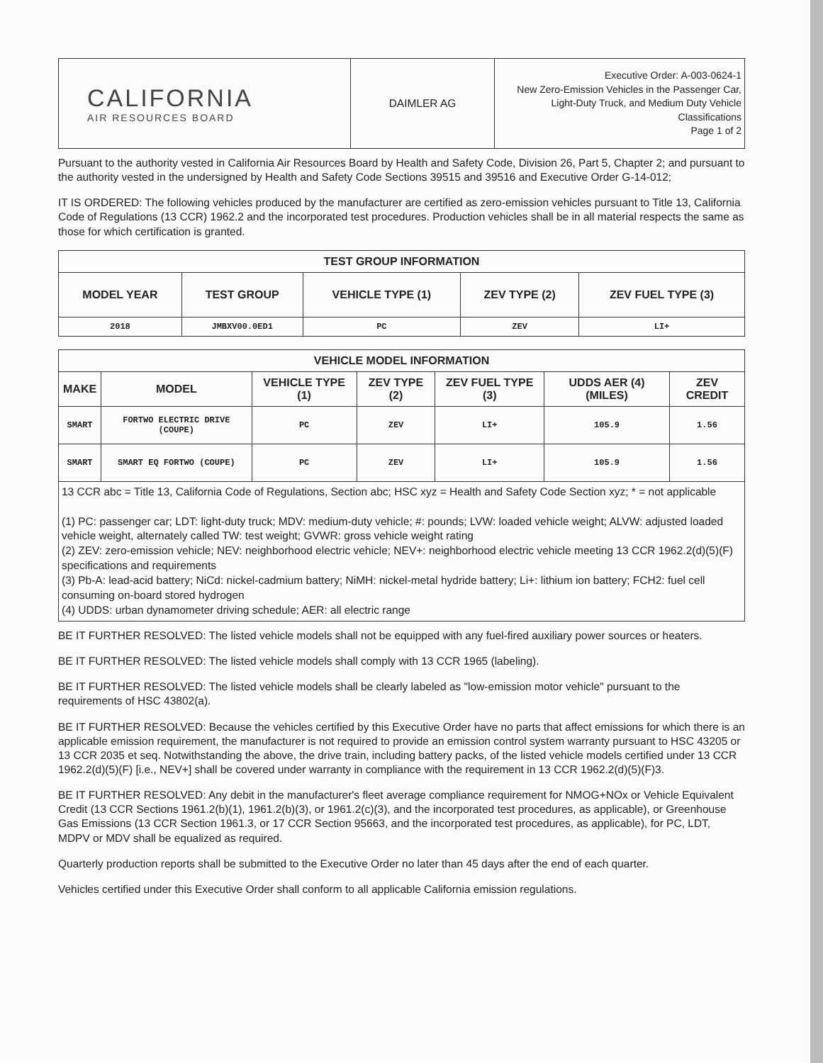| CALIFORNIA AIR RESOURCES BOARD | DAIMLER AG | Executive Order: A-003-0624-1 New Zero-Emission Vehicles in the Passenger Car, Light-Duty Truck, and Medium Duty Vehicle Classifications Page 1 of 2 |
Pursuant to the authority vested in California Air Resources Board by Health and Safety Code, Division 26, Part 5, Chapter 2; and pursuant to the authority vested in the undersigned by Health and Safety Code Sections 39515 and 39516 and Executive Order G-14-012;
IT IS ORDERED: The following vehicles produced by the manufacturer are certified as zero-emission vehicles pursuant to Title 13, California Code of Regulations (13 CCR) 1962.2 and the incorporated test procedures. Production vehicles shall be in all material respects the same as those for which certification is granted.
| TEST GROUP INFORMATION | | | | |
| --- | --- | --- | --- | --- |
| MODEL YEAR | TEST GROUP | VEHICLE TYPE (1) | ZEV TYPE (2) | ZEV FUEL TYPE (3) |
| 2018 | JMBXV00.0ED1 | PC | ZEV | LI+ |
| VEHICLE MODEL INFORMATION | | | | | | |
| --- | --- | --- | --- | --- | --- | --- |
| MAKE | MODEL | VEHICLE TYPE (1) | ZEV TYPE (2) | ZEV FUEL TYPE (3) | UDDS AER (4) (MILES) | ZEV CREDIT |
| SMART | FORTWO ELECTRIC DRIVE (COUPE) | PC | ZEV | LI+ | 105.9 | 1.56 |
| SMART | SMART EQ FORTWO (COUPE) | PC | ZEV | LI+ | 105.9 | 1.56 |
13 CCR abc = Title 13, California Code of Regulations, Section abc; HSC xyz = Health and Safety Code Section xyz; * = not applicable
(1) PC: passenger car; LDT: light-duty truck; MDV: medium-duty vehicle; #: pounds; LVW: loaded vehicle weight; ALVW: adjusted loaded vehicle weight, alternately called TW: test weight; GVWR: gross vehicle weight rating
(2) ZEV: zero-emission vehicle; NEV: neighborhood electric vehicle; NEV+: neighborhood electric vehicle meeting 13 CCR 1962.2(d)(5)(F) specifications and requirements
(3) Pb-A: lead-acid battery; NiCd: nickel-cadmium battery; NiMH: nickel-metal hydride battery; Li+: lithium ion battery; FCH2: fuel cell consuming on-board stored hydrogen
(4) UDDS: urban dynamometer driving schedule; AER: all electric range
BE IT FURTHER RESOLVED: The listed vehicle models shall not be equipped with any fuel-fired auxiliary power sources or heaters.
BE IT FURTHER RESOLVED: The listed vehicle models shall comply with 13 CCR 1965 (labeling).
BE IT FURTHER RESOLVED: The listed vehicle models shall be clearly labeled as "low-emission motor vehicle" pursuant to the requirements of HSC 43802(a).
BE IT FURTHER RESOLVED: Because the vehicles certified by this Executive Order have no parts that affect emissions for which there is an applicable emission requirement, the manufacturer is not required to provide an emission control system warranty pursuant to HSC 43205 or 13 CCR 2035 et seq. Notwithstanding the above, the drive train, including battery packs, of the listed vehicle models certified under 13 CCR 1962.2(d)(5)(F) [i.e., NEV+] shall be covered under warranty in compliance with the requirement in 13 CCR 1962.2(d)(5)(F)3.
BE IT FURTHER RESOLVED: Any debit in the manufacturer's fleet average compliance requirement for NMOG+NOx or Vehicle Equivalent Credit (13 CCR Sections 1961.2(b)(1), 1961.2(b)(3), or 1961.2(c)(3), and the incorporated test procedures, as applicable), or Greenhouse Gas Emissions (13 CCR Section 1961.3, or 17 CCR Section 95663, and the incorporated test procedures, as applicable), for PC, LDT, MDPV or MDV shall be equalized as required.
Quarterly production reports shall be submitted to the Executive Order no later than 45 days after the end of each quarter.
Vehicles certified under this Executive Order shall conform to all applicable California emission regulations.